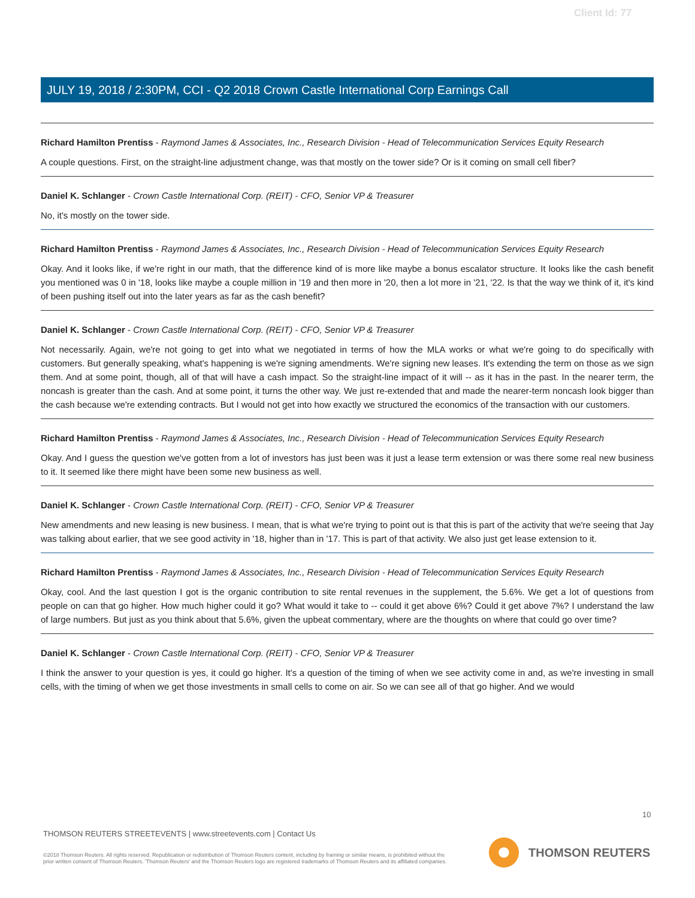Client Id: 77
JULY 19, 2018 / 2:30PM, CCI - Q2 2018 Crown Castle International Corp Earnings Call
Richard Hamilton Prentiss - Raymond James & Associates, Inc., Research Division - Head of Telecommunication Services Equity Research
A couple questions. First, on the straight-line adjustment change, was that mostly on the tower side? Or is it coming on small cell fiber?
Daniel K. Schlanger - Crown Castle International Corp. (REIT) - CFO, Senior VP & Treasurer
No, it's mostly on the tower side.
Richard Hamilton Prentiss - Raymond James & Associates, Inc., Research Division - Head of Telecommunication Services Equity Research
Okay. And it looks like, if we're right in our math, that the difference kind of is more like maybe a bonus escalator structure. It looks like the cash benefit you mentioned was 0 in '18, looks like maybe a couple million in '19 and then more in '20, then a lot more in '21, '22. Is that the way we think of it, it's kind of been pushing itself out into the later years as far as the cash benefit?
Daniel K. Schlanger - Crown Castle International Corp. (REIT) - CFO, Senior VP & Treasurer
Not necessarily. Again, we're not going to get into what we negotiated in terms of how the MLA works or what we're going to do specifically with customers. But generally speaking, what's happening is we're signing amendments. We're signing new leases. It's extending the term on those as we sign them. And at some point, though, all of that will have a cash impact. So the straight-line impact of it will -- as it has in the past. In the nearer term, the noncash is greater than the cash. And at some point, it turns the other way. We just re-extended that and made the nearer-term noncash look bigger than the cash because we're extending contracts. But I would not get into how exactly we structured the economics of the transaction with our customers.
Richard Hamilton Prentiss - Raymond James & Associates, Inc., Research Division - Head of Telecommunication Services Equity Research
Okay. And I guess the question we've gotten from a lot of investors has just been was it just a lease term extension or was there some real new business to it. It seemed like there might have been some new business as well.
Daniel K. Schlanger - Crown Castle International Corp. (REIT) - CFO, Senior VP & Treasurer
New amendments and new leasing is new business. I mean, that is what we're trying to point out is that this is part of the activity that we're seeing that Jay was talking about earlier, that we see good activity in '18, higher than in '17. This is part of that activity. We also just get lease extension to it.
Richard Hamilton Prentiss - Raymond James & Associates, Inc., Research Division - Head of Telecommunication Services Equity Research
Okay, cool. And the last question I got is the organic contribution to site rental revenues in the supplement, the 5.6%. We get a lot of questions from people on can that go higher. How much higher could it go? What would it take to -- could it get above 6%? Could it get above 7%? I understand the law of large numbers. But just as you think about that 5.6%, given the upbeat commentary, where are the thoughts on where that could go over time?
Daniel K. Schlanger - Crown Castle International Corp. (REIT) - CFO, Senior VP & Treasurer
I think the answer to your question is yes, it could go higher. It's a question of the timing of when we see activity come in and, as we're investing in small cells, with the timing of when we get those investments in small cells to come on air. So we can see all of that go higher. And we would
10
THOMSON REUTERS STREETEVENTS | www.streetevents.com | Contact Us
©2018 Thomson Reuters. All rights reserved. Republication or redistribution of Thomson Reuters content, including by framing or similar means, is prohibited without the prior written consent of Thomson Reuters. 'Thomson Reuters' and the Thomson Reuters logo are registered trademarks of Thomson Reuters and its affiliated companies.
THOMSON REUTERS